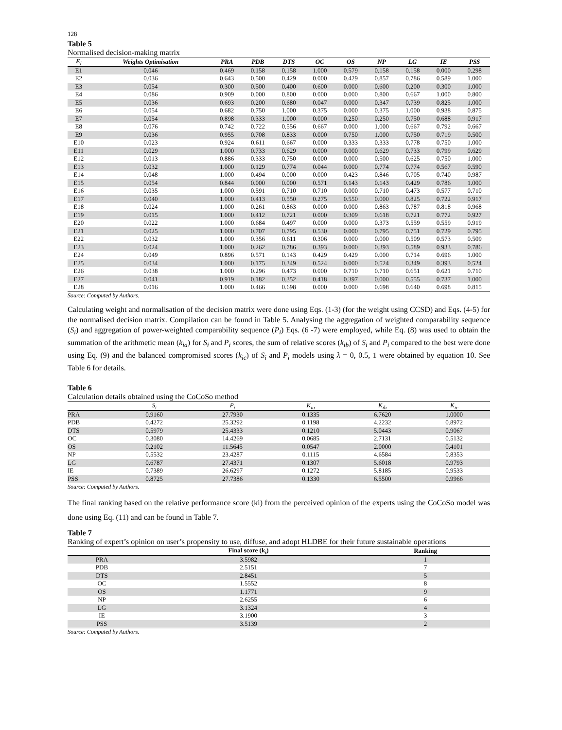128
Table 5
Normalised decision-making matrix
| E<sub>i</sub> | Weights Optimisation | PRA | PDB | DTS | OC | OS | NP | LG | IE | PSS |
| --- | --- | --- | --- | --- | --- | --- | --- | --- | --- | --- |
| E1 | 0.046 | 0.469 | 0.158 | 0.158 | 1.000 | 0.579 | 0.158 | 0.158 | 0.000 | 0.298 |
| E2 | 0.036 | 0.643 | 0.500 | 0.429 | 0.000 | 0.429 | 0.857 | 0.786 | 0.589 | 1.000 |
| E3 | 0.054 | 0.300 | 0.500 | 0.400 | 0.600 | 0.000 | 0.600 | 0.200 | 0.300 | 1.000 |
| E4 | 0.086 | 0.909 | 0.000 | 0.800 | 0.000 | 0.000 | 0.800 | 0.667 | 1.000 | 0.800 |
| E5 | 0.036 | 0.693 | 0.200 | 0.680 | 0.047 | 0.000 | 0.347 | 0.739 | 0.825 | 1.000 |
| E6 | 0.054 | 0.682 | 0.750 | 1.000 | 0.375 | 0.000 | 0.375 | 1.000 | 0.938 | 0.875 |
| E7 | 0.054 | 0.898 | 0.333 | 1.000 | 0.000 | 0.250 | 0.250 | 0.750 | 0.688 | 0.917 |
| E8 | 0.076 | 0.742 | 0.722 | 0.556 | 0.667 | 0.000 | 1.000 | 0.667 | 0.792 | 0.667 |
| E9 | 0.036 | 0.955 | 0.708 | 0.833 | 0.000 | 0.750 | 1.000 | 0.750 | 0.719 | 0.500 |
| E10 | 0.023 | 0.924 | 0.611 | 0.667 | 0.000 | 0.333 | 0.333 | 0.778 | 0.750 | 1.000 |
| E11 | 0.029 | 1.000 | 0.733 | 0.629 | 0.000 | 0.000 | 0.629 | 0.733 | 0.799 | 0.629 |
| E12 | 0.013 | 0.886 | 0.333 | 0.750 | 0.000 | 0.000 | 0.500 | 0.625 | 0.750 | 1.000 |
| E13 | 0.032 | 1.000 | 0.129 | 0.774 | 0.044 | 0.000 | 0.774 | 0.774 | 0.567 | 0.590 |
| E14 | 0.048 | 1.000 | 0.494 | 0.000 | 0.000 | 0.423 | 0.846 | 0.705 | 0.740 | 0.987 |
| E15 | 0.054 | 0.844 | 0.000 | 0.000 | 0.571 | 0.143 | 0.143 | 0.429 | 0.786 | 1.000 |
| E16 | 0.035 | 1.000 | 0.591 | 0.710 | 0.710 | 0.000 | 0.710 | 0.473 | 0.577 | 0.710 |
| E17 | 0.040 | 1.000 | 0.413 | 0.550 | 0.275 | 0.550 | 0.000 | 0.825 | 0.722 | 0.917 |
| E18 | 0.024 | 1.000 | 0.261 | 0.863 | 0.000 | 0.000 | 0.863 | 0.787 | 0.818 | 0.968 |
| E19 | 0.015 | 1.000 | 0.412 | 0.721 | 0.000 | 0.309 | 0.618 | 0.721 | 0.772 | 0.927 |
| E20 | 0.022 | 1.000 | 0.684 | 0.497 | 0.000 | 0.000 | 0.373 | 0.559 | 0.559 | 0.919 |
| E21 | 0.025 | 1.000 | 0.707 | 0.795 | 0.530 | 0.000 | 0.795 | 0.751 | 0.729 | 0.795 |
| E22 | 0.032 | 1.000 | 0.356 | 0.611 | 0.306 | 0.000 | 0.000 | 0.509 | 0.573 | 0.509 |
| E23 | 0.024 | 1.000 | 0.262 | 0.786 | 0.393 | 0.000 | 0.393 | 0.589 | 0.933 | 0.786 |
| E24 | 0.049 | 0.896 | 0.571 | 0.143 | 0.429 | 0.429 | 0.000 | 0.714 | 0.696 | 1.000 |
| E25 | 0.034 | 1.000 | 0.175 | 0.349 | 0.524 | 0.000 | 0.524 | 0.349 | 0.393 | 0.524 |
| E26 | 0.038 | 1.000 | 0.296 | 0.473 | 0.000 | 0.710 | 0.710 | 0.651 | 0.621 | 0.710 |
| E27 | 0.041 | 0.919 | 0.182 | 0.352 | 0.418 | 0.397 | 0.000 | 0.555 | 0.737 | 1.000 |
| E28 | 0.016 | 1.000 | 0.466 | 0.698 | 0.000 | 0.000 | 0.698 | 0.640 | 0.698 | 0.815 |
Source: Computed by Authors.
Calculating weight and normalisation of the decision matrix were done using Eqs. (1-3) (for the weight using CCSD) and Eqs. (4-5) for the normalised decision matrix. Compilation can be found in Table 5. Analysing the aggregation of weighted comparability sequence (S<sub>i</sub>) and aggregation of power-weighted comparability sequence (P<sub>i</sub>) Eqs. (6 -7) were employed, while Eq. (8) was used to obtain the summation of the arithmetic mean (k<sub>ia</sub>) for S<sub>i</sub> and P<sub>i</sub> scores, the sum of relative scores (k<sub>ib</sub>) of S<sub>i</sub> and P<sub>i</sub> compared to the best were done using Eq. (9) and the balanced compromised scores (k<sub>ic</sub>) of S<sub>i</sub> and P<sub>i</sub> models using λ = 0, 0.5, 1 were obtained by equation 10. See Table 6 for details.
Table 6
Calculation details obtained using the CoCoSo method
| | S<sub>i</sub> | P<sub>i</sub> | K<sub>ia</sub> | K<sub>ib</sub> | K<sub>ic</sub> |
| --- | --- | --- | --- | --- | --- |
| PRA | 0.9160 | 27.7930 | 0.1335 | 6.7620 | 1.0000 |
| PDB | 0.4272 | 25.3292 | 0.1198 | 4.2232 | 0.8972 |
| DTS | 0.5979 | 25.4333 | 0.1210 | 5.0443 | 0.9067 |
| OC | 0.3080 | 14.4269 | 0.0685 | 2.7131 | 0.5132 |
| OS | 0.2102 | 11.5645 | 0.0547 | 2.0000 | 0.4101 |
| NP | 0.5532 | 23.4287 | 0.1115 | 4.6584 | 0.8353 |
| LG | 0.6787 | 27.4371 | 0.1307 | 5.6018 | 0.9793 |
| IE | 0.7389 | 26.6297 | 0.1272 | 5.8185 | 0.9533 |
| PSS | 0.8725 | 27.7386 | 0.1330 | 6.5500 | 0.9966 |
Source: Computed by Authors.
The final ranking based on the relative performance score (ki) from the perceived opinion of the experts using the CoCoSo model was done using Eq. (11) and can be found in Table 7.
Table 7
Ranking of expert’s opinion on user’s propensity to use, diffuse, and adopt HLDBE for their future sustainable operations
| | Final score (k<sub>i</sub>) | Ranking |
| --- | --- | --- |
| PRA | 3.5982 | 1 |
| PDB | 2.5151 | 7 |
| DTS | 2.8451 | 5 |
| OC | 1.5552 | 8 |
| OS | 1.1771 | 9 |
| NP | 2.6255 | 6 |
| LG | 3.1324 | 4 |
| IE | 3.1900 | 3 |
| PSS | 3.5139 | 2 |
Source: Computed by Authors.